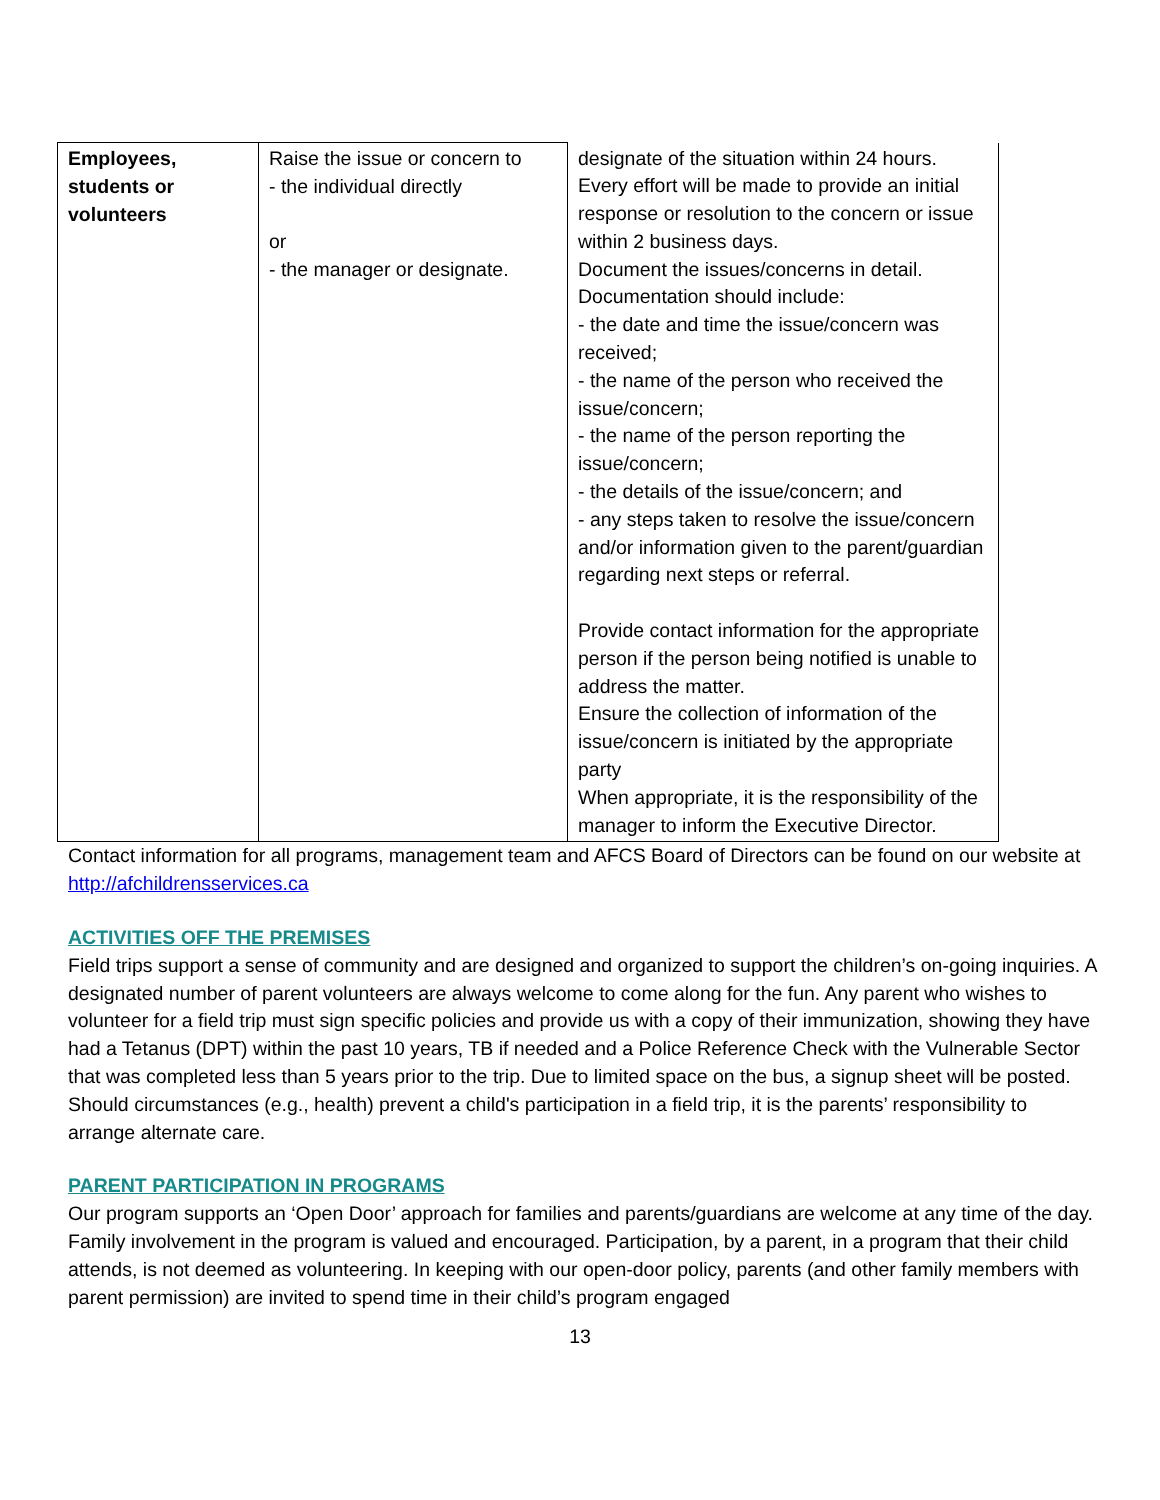| Employees, students or volunteers | Raise the issue or concern to - the individual directly or - the manager or designate. | designate of the situation within 24 hours. Every effort will be made to provide an initial response or resolution to the concern or issue within 2 business days. Document the issues/concerns in detail. Documentation should include: - the date and time the issue/concern was received; - the name of the person who received the issue/concern; - the name of the person reporting the issue/concern; - the details of the issue/concern; and - any steps taken to resolve the issue/concern and/or information given to the parent/guardian regarding next steps or referral. Provide contact information for the appropriate person if the person being notified is unable to address the matter. Ensure the collection of information of the issue/concern is initiated by the appropriate party When appropriate, it is the responsibility of the manager to inform the Executive Director. |
Contact information for all programs, management team and AFCS Board of Directors can be found on our website at http://afchildrensservices.ca
ACTIVITIES OFF THE PREMISES
Field trips support a sense of community and are designed and organized to support the children’s on-going inquiries. A designated number of parent volunteers are always welcome to come along for the fun. Any parent who wishes to volunteer for a field trip must sign specific policies and provide us with a copy of their immunization, showing they have had a Tetanus (DPT) within the past 10 years, TB if needed and a Police Reference Check with the Vulnerable Sector that was completed less than 5 years prior to the trip. Due to limited space on the bus, a signup sheet will be posted. Should circumstances (e.g., health) prevent a child's participation in a field trip, it is the parents’ responsibility to arrange alternate care.
PARENT PARTICIPATION IN PROGRAMS
Our program supports an ‘Open Door’ approach for families and parents/guardians are welcome at any time of the day. Family involvement in the program is valued and encouraged. Participation, by a parent, in a program that their child attends, is not deemed as volunteering. In keeping with our open-door policy, parents (and other family members with parent permission) are invited to spend time in their child’s program engaged
13